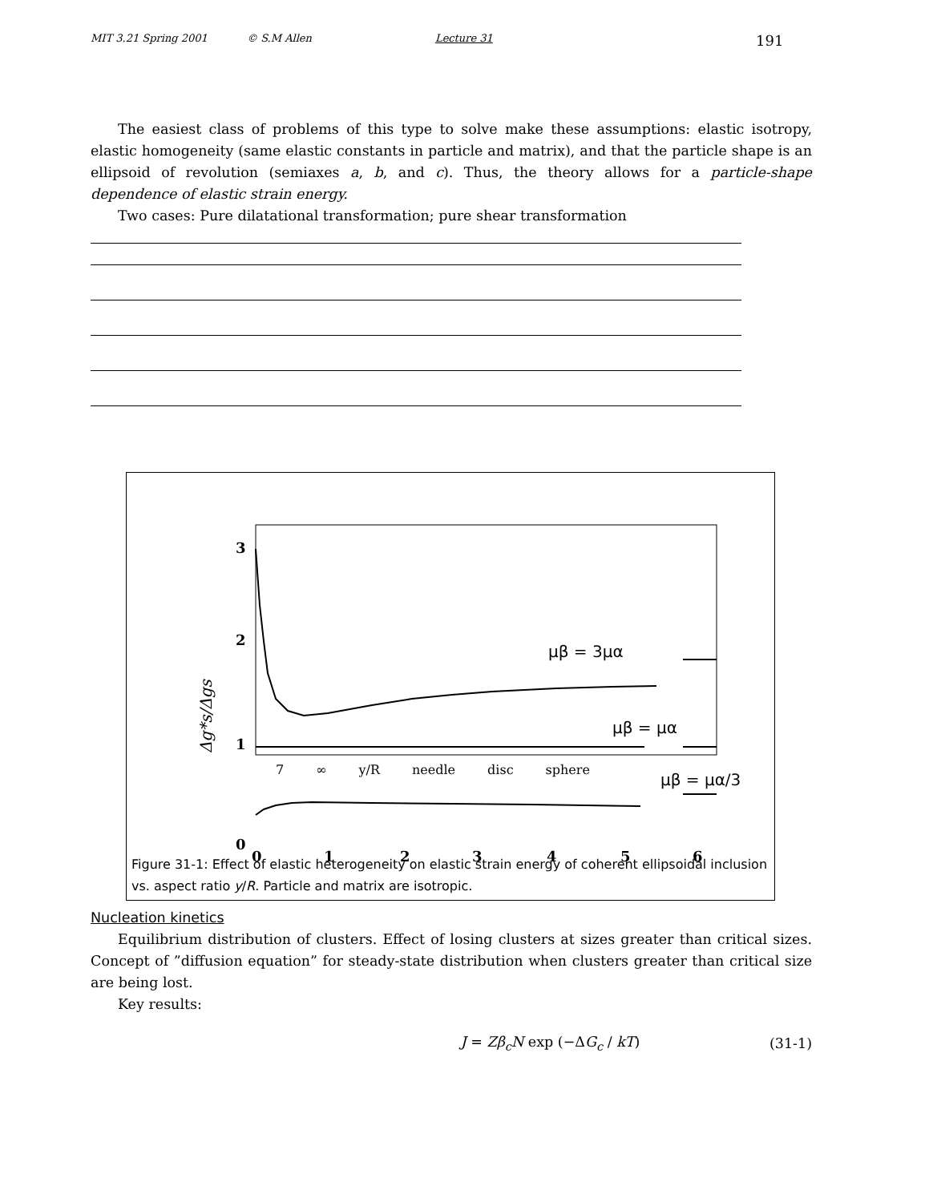MIT 3.21 Spring 2001 © S.M Allen Lecture 31 191
The easiest class of problems of this type to solve make these assumptions: elastic isotropy, elastic homogeneity (same elastic constants in particle and matrix), and that the particle shape is an ellipsoid of revolution (semiaxes a, b, and c). Thus, the theory allows for a particle-shape dependence of elastic strain energy.
Two cases: Pure dilatational transformation; pure shear transformation
3
2
1
0
0
1
2
3
4
5
6
Δg*s/Δgs
μβ = 3μα
μβ = μα
μβ = μα/3
.
7 ∞ y/R needle disc sphere
Figure 31-1: Effect of elastic heterogeneity on elastic strain energy of coherent ellipsoidal inclusion vs. aspect ratio y/R. Particle and matrix are isotropic.
Nucleation kinetics
Equilibrium distribution of clusters. Effect of losing clusters at sizes greater than critical sizes. Concept of ”diffusion equation” for steady-state distribution when clusters greater than critical size are being lost.
Key results:
J = Zβ<sub>c</sub>N exp (−ΔG<sub>c</sub> / kT) (31-1)